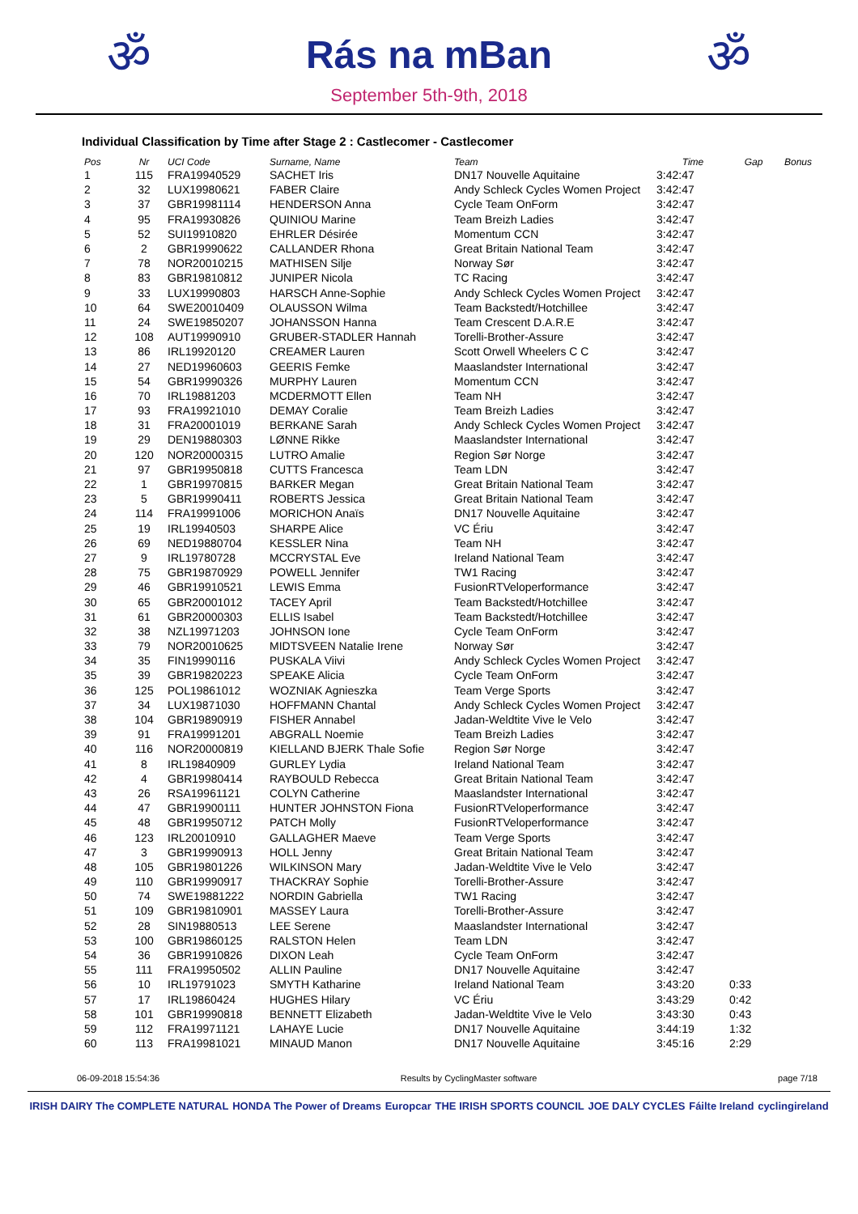ॐ
Rás na mBan
September 5th-9th, 2018
ॐ
Individual Classification by Time after Stage 2 : Castlecomer - Castlecomer
| Pos | Nr | UCI Code | Surname, Name | Team | Time | Gap | Bonus |
| --- | --- | --- | --- | --- | --- | --- | --- |
| 1 | 115 | FRA19940529 | SACHET Iris | DN17 Nouvelle Aquitaine | 3:42:47 | | |
| 2 | 32 | LUX19980621 | FABER Claire | Andy Schleck Cycles Women Project | 3:42:47 | | |
| 3 | 37 | GBR19981114 | HENDERSON Anna | Cycle Team OnForm | 3:42:47 | | |
| 4 | 95 | FRA19930826 | QUINIOU Marine | Team Breizh Ladies | 3:42:47 | | |
| 5 | 52 | SUI19910820 | EHRLER Désirée | Momentum CCN | 3:42:47 | | |
| 6 | 2 | GBR19990622 | CALLANDER Rhona | Great Britain National Team | 3:42:47 | | |
| 7 | 78 | NOR20010215 | MATHISEN Silje | Norway Sør | 3:42:47 | | |
| 8 | 83 | GBR19810812 | JUNIPER Nicola | TC Racing | 3:42:47 | | |
| 9 | 33 | LUX19990803 | HARSCH Anne-Sophie | Andy Schleck Cycles Women Project | 3:42:47 | | |
| 10 | 64 | SWE20010409 | OLAUSSON Wilma | Team Backstedt/Hotchillee | 3:42:47 | | |
| 11 | 24 | SWE19850207 | JOHANSSON Hanna | Team Crescent D.A.R.E | 3:42:47 | | |
| 12 | 108 | AUT19990910 | GRUBER-STADLER Hannah | Torelli-Brother-Assure | 3:42:47 | | |
| 13 | 86 | IRL19920120 | CREAMER Lauren | Scott Orwell Wheelers C C | 3:42:47 | | |
| 14 | 27 | NED19960603 | GEERIS Femke | Maaslandster International | 3:42:47 | | |
| 15 | 54 | GBR19990326 | MURPHY Lauren | Momentum CCN | 3:42:47 | | |
| 16 | 70 | IRL19881203 | MCDERMOTT Ellen | Team NH | 3:42:47 | | |
| 17 | 93 | FRA19921010 | DEMAY Coralie | Team Breizh Ladies | 3:42:47 | | |
| 18 | 31 | FRA20001019 | BERKANE Sarah | Andy Schleck Cycles Women Project | 3:42:47 | | |
| 19 | 29 | DEN19880303 | LØNNE Rikke | Maaslandster International | 3:42:47 | | |
| 20 | 120 | NOR20000315 | LUTRO Amalie | Region Sør Norge | 3:42:47 | | |
| 21 | 97 | GBR19950818 | CUTTS Francesca | Team LDN | 3:42:47 | | |
| 22 | 1 | GBR19970815 | BARKER Megan | Great Britain National Team | 3:42:47 | | |
| 23 | 5 | GBR19990411 | ROBERTS Jessica | Great Britain National Team | 3:42:47 | | |
| 24 | 114 | FRA19991006 | MORICHON Anaïs | DN17 Nouvelle Aquitaine | 3:42:47 | | |
| 25 | 19 | IRL19940503 | SHARPE Alice | VC Ériu | 3:42:47 | | |
| 26 | 69 | NED19880704 | KESSLER Nina | Team NH | 3:42:47 | | |
| 27 | 9 | IRL19780728 | MCCRYSTAL Eve | Ireland National Team | 3:42:47 | | |
| 28 | 75 | GBR19870929 | POWELL Jennifer | TW1 Racing | 3:42:47 | | |
| 29 | 46 | GBR19910521 | LEWIS Emma | FusionRTVeloperformance | 3:42:47 | | |
| 30 | 65 | GBR20001012 | TACEY April | Team Backstedt/Hotchillee | 3:42:47 | | |
| 31 | 61 | GBR20000303 | ELLIS Isabel | Team Backstedt/Hotchillee | 3:42:47 | | |
| 32 | 38 | NZL19971203 | JOHNSON Ione | Cycle Team OnForm | 3:42:47 | | |
| 33 | 79 | NOR20010625 | MIDTSVEEN Natalie Irene | Norway Sør | 3:42:47 | | |
| 34 | 35 | FIN19990116 | PUSKALA Viivi | Andy Schleck Cycles Women Project | 3:42:47 | | |
| 35 | 39 | GBR19820223 | SPEAKE Alicia | Cycle Team OnForm | 3:42:47 | | |
| 36 | 125 | POL19861012 | WOZNIAK Agnieszka | Team Verge Sports | 3:42:47 | | |
| 37 | 34 | LUX19871030 | HOFFMANN Chantal | Andy Schleck Cycles Women Project | 3:42:47 | | |
| 38 | 104 | GBR19890919 | FISHER Annabel | Jadan-Weldtite Vive le Velo | 3:42:47 | | |
| 39 | 91 | FRA19991201 | ABGRALL Noemie | Team Breizh Ladies | 3:42:47 | | |
| 40 | 116 | NOR20000819 | KIELLAND BJERK Thale Sofie | Region Sør Norge | 3:42:47 | | |
| 41 | 8 | IRL19840909 | GURLEY Lydia | Ireland National Team | 3:42:47 | | |
| 42 | 4 | GBR19980414 | RAYBOULD Rebecca | Great Britain National Team | 3:42:47 | | |
| 43 | 26 | RSA19961121 | COLYN Catherine | Maaslandster International | 3:42:47 | | |
| 44 | 47 | GBR19900111 | HUNTER JOHNSTON Fiona | FusionRTVeloperformance | 3:42:47 | | |
| 45 | 48 | GBR19950712 | PATCH Molly | FusionRTVeloperformance | 3:42:47 | | |
| 46 | 123 | IRL20010910 | GALLAGHER Maeve | Team Verge Sports | 3:42:47 | | |
| 47 | 3 | GBR19990913 | HOLL Jenny | Great Britain National Team | 3:42:47 | | |
| 48 | 105 | GBR19801226 | WILKINSON Mary | Jadan-Weldtite Vive le Velo | 3:42:47 | | |
| 49 | 110 | GBR19990917 | THACKRAY Sophie | Torelli-Brother-Assure | 3:42:47 | | |
| 50 | 74 | SWE19881222 | NORDIN Gabriella | TW1 Racing | 3:42:47 | | |
| 51 | 109 | GBR19810901 | MASSEY Laura | Torelli-Brother-Assure | 3:42:47 | | |
| 52 | 28 | SIN19880513 | LEE Serene | Maaslandster International | 3:42:47 | | |
| 53 | 100 | GBR19860125 | RALSTON Helen | Team LDN | 3:42:47 | | |
| 54 | 36 | GBR19910826 | DIXON Leah | Cycle Team OnForm | 3:42:47 | | |
| 55 | 111 | FRA19950502 | ALLIN Pauline | DN17 Nouvelle Aquitaine | 3:42:47 | | |
| 56 | 10 | IRL19791023 | SMYTH Katharine | Ireland National Team | 3:43:20 | 0:33 | |
| 57 | 17 | IRL19860424 | HUGHES Hilary | VC Ériu | 3:43:29 | 0:42 | |
| 58 | 101 | GBR19990818 | BENNETT Elizabeth | Jadan-Weldtite Vive le Velo | 3:43:30 | 0:43 | |
| 59 | 112 | FRA19971121 | LAHAYE Lucie | DN17 Nouvelle Aquitaine | 3:44:19 | 1:32 | |
| 60 | 113 | FRA19981021 | MINAUD Manon | DN17 Nouvelle Aquitaine | 3:45:16 | 2:29 | |
06-09-2018 15:54:36 Results by CyclingMaster software page 7/18
IRISH DAIRY The COMPLETE NATURAL HONDA The Power of Dreams Europcar THE IRISH SPORTS COUNCIL JOE DALY CYCLES Fáilte Ireland cyclingireland